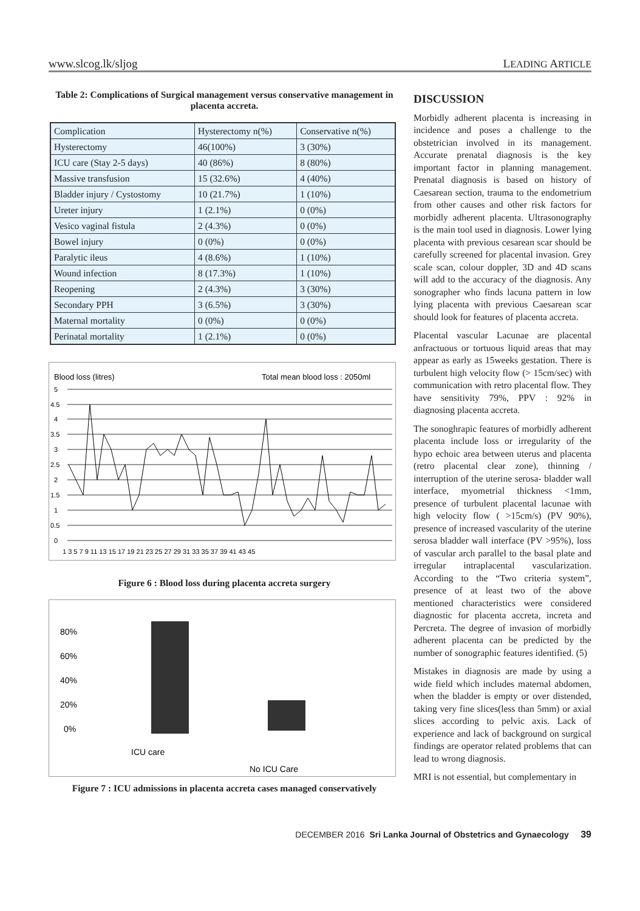www.slcog.lk/sljog LEADING ARTICLE
Table 2: Complications of Surgical management versus conservative management in placenta accreta.
| Complication | Hysterectomy n(%) | Conservative n(%) |
| Hysterectomy | 46(100%) | 3 (30%) |
| ICU care (Stay 2-5 days) | 40 (86%) | 8 (80%) |
| Massive transfusion | 15 (32.6%) | 4 (40%) |
| Bladder injury / Cystostomy | 10 (21.7%) | 1 (10%) |
| Ureter injury | 1 (2.1%) | 0 (0%) |
| Vesico vaginal fistula | 2 (4.3%) | 0 (0%) |
| Bowel injury | 0 (0%) | 0 (0%) |
| Paralytic ileus | 4 (8.6%) | 1 (10%) |
| Wound infection | 8 (17.3%) | 1 (10%) |
| Reopening | 2 (4.3%) | 3 (30%) |
| Secondary PPH | 3 (6.5%) | 3 (30%) |
| Maternal mortality | 0 (0%) | 0 (0%) |
| Perinatal mortality | 1 (2.1%) | 0 (0%) |
Blood loss (litres)
Total mean blood loss : 2050ml
5
4.5
4
3.5
3
2.5
2
1.5
1
0.5
0
1 3 5 7 9 11 13 15 17 19 21 23 25 27 29 31 33 35 37 39 41 43 45
Figure 6 : Blood loss during placenta accreta surgery
80%
60%
40%
20%
0%
ICU care
No ICU Care
Figure 7 : ICU admissions in placenta accreta cases managed conservatively
DISCUSSION
Morbidly adherent placenta is increasing in incidence and poses a challenge to the obstetrician involved in its management. Accurate prenatal diagnosis is the key important factor in planning management. Prenatal diagnosis is based on history of Caesarean section, trauma to the endometrium from other causes and other risk factors for morbidly adherent placenta. Ultrasonography is the main tool used in diagnosis. Lower lying placenta with previous cesarean scar should be carefully screened for placental invasion. Grey scale scan, colour doppler, 3D and 4D scans will add to the accuracy of the diagnosis. Any sonographer who finds lacuna pattern in low lying placenta with previous Caesarean scar should look for features of placenta accreta.
Placental vascular Lacunae are placental anfractuous or tortuous liquid areas that may appear as early as 15weeks gestation. There is turbulent high velocity flow (> 15cm/sec) with communication with retro placental flow. They have sensitivity 79%, PPV : 92% in diagnosing placenta accreta.
The sonoghrapic features of morbidly adherent placenta include loss or irregularity of the hypo echoic area between uterus and placenta (retro placental clear zone), thinning / interruption of the uterine serosa- bladder wall interface, myometrial thickness <1mm, presence of turbulent placental lacunae with high velocity flow ( >15cm/s) (PV 90%), presence of increased vascularity of the uterine serosa bladder wall interface (PV >95%), loss of vascular arch parallel to the basal plate and irregular intraplacental vascularization. According to the “Two criteria system”, presence of at least two of the above mentioned characteristics were considered diagnostic for placenta accreta, increta and Percreta. The degree of invasion of morbidly adherent placenta can be predicted by the number of sonographic features identified. (5)
Mistakes in diagnosis are made by using a wide field which includes maternal abdomen, when the bladder is empty or over distended, taking very fine slices(less than 5mm) or axial slices according to pelvic axis. Lack of experience and lack of background on surgical findings are operator related problems that can lead to wrong diagnosis.
MRI is not essential, but complementary in
DECEMBER 2016 Sri Lanka Journal of Obstetrics and Gynaecology 39